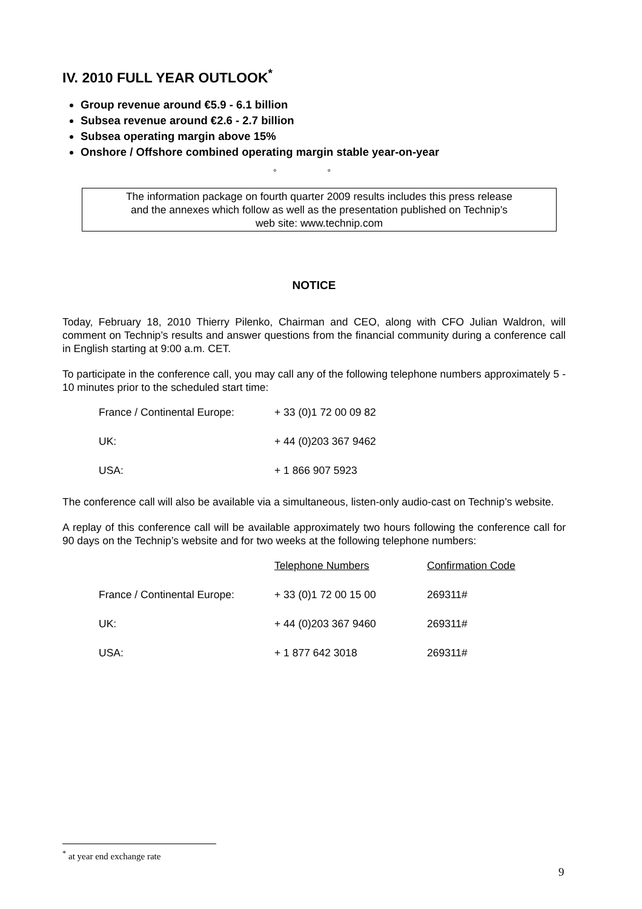IV. 2010 FULL YEAR OUTLOOK<sup>*</sup>
Group revenue around €5.9 - 6.1 billion
Subsea revenue around €2.6 - 2.7 billion
Subsea operating margin above 15%
Onshore / Offshore combined operating margin stable year-on-year
° °
The information package on fourth quarter 2009 results includes this press release
and the annexes which follow as well as the presentation published on Technip’s
web site: www.technip.com
NOTICE
Today, February 18, 2010 Thierry Pilenko, Chairman and CEO, along with CFO Julian Waldron, will comment on Technip’s results and answer questions from the financial community during a conference call in English starting at 9:00 a.m. CET.
To participate in the conference call, you may call any of the following telephone numbers approximately 5 - 10 minutes prior to the scheduled start time:
| France / Continental Europe: | + 33 (0)1 72 00 09 82 |
| UK: | + 44 (0)203 367 9462 |
| USA: | + 1 866 907 5923 |
The conference call will also be available via a simultaneous, listen-only audio-cast on Technip’s website.
A replay of this conference call will be available approximately two hours following the conference call for 90 days on the Technip’s website and for two weeks at the following telephone numbers:
| | Telephone Numbers | Confirmation Code |
| France / Continental Europe: | + 33 (0)1 72 00 15 00 | 269311# |
| UK: | + 44 (0)203 367 9460 | 269311# |
| USA: | + 1 877 642 3018 | 269311# |
<sup>*</sup> at year end exchange rate
9